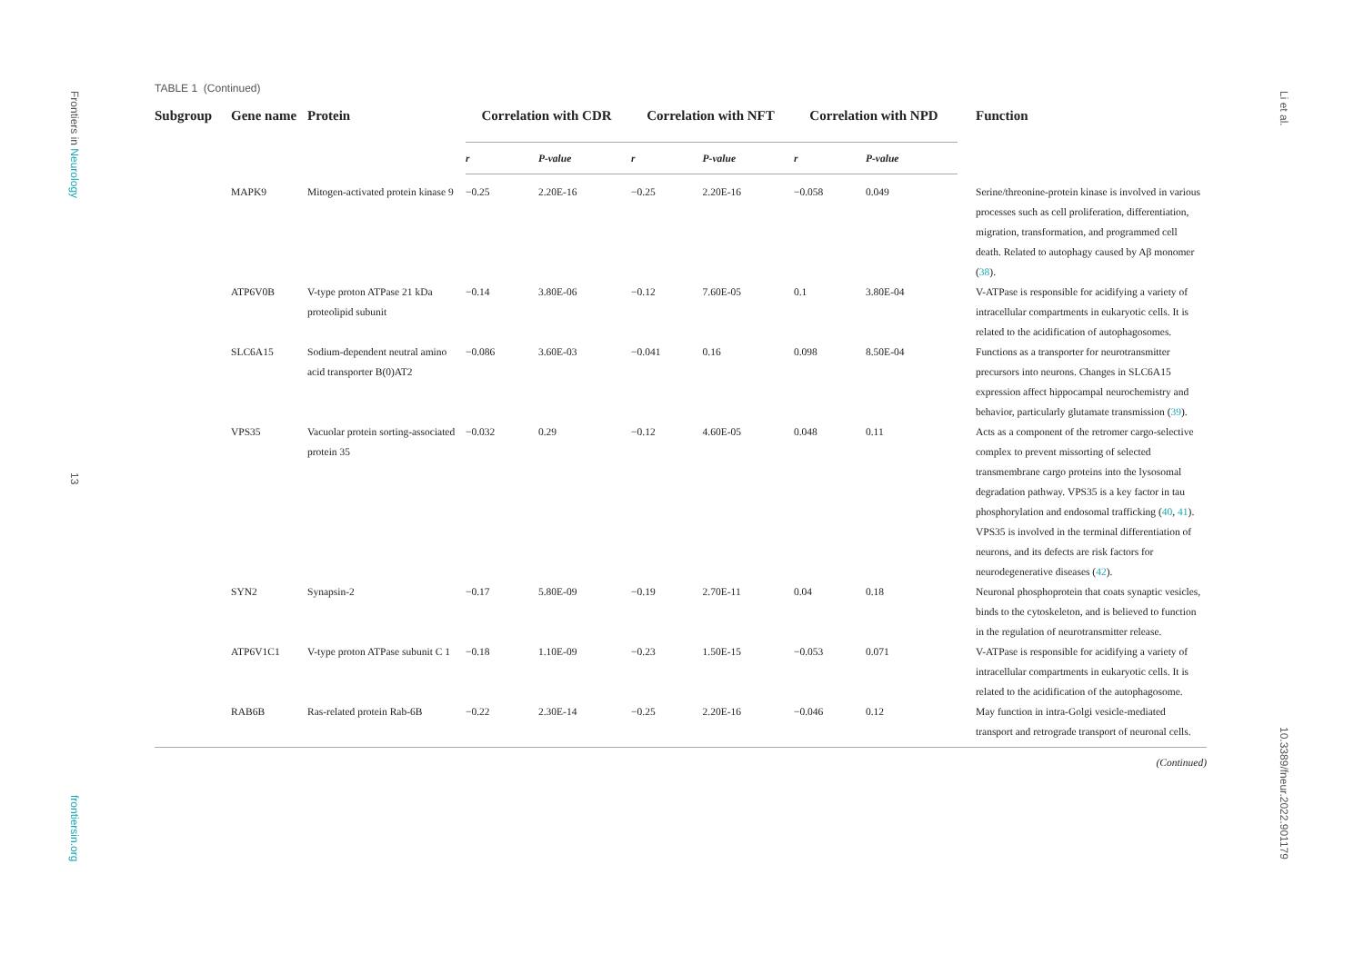Frontiers in Neurology
13
frontiersin.org
Li et al.
10.3389/fneur.2022.901179
TABLE 1 (Continued)
| Subgroup | Gene name | Protein | Correlation with CDR | | Correlation with NFT | | Correlation with NPD | | Function |
| --- | --- | --- | --- | --- | --- | --- | --- | --- | --- |
| | | | r | P-value | r | P-value | r | P-value | |
| | MAPK9 | Mitogen-activated protein kinase 9 | −0.25 | 2.20E-16 | −0.25 | 2.20E-16 | −0.058 | 0.049 | Serine/threonine-protein kinase is involved in various processes such as cell proliferation, differentiation, migration, transformation, and programmed cell death. Related to autophagy caused by Aβ monomer ( 38 ). |
| | ATP6V0B | V-type proton ATPase 21 kDa proteolipid subunit | −0.14 | 3.80E-06 | −0.12 | 7.60E-05 | 0.1 | 3.80E-04 | V-ATPase is responsible for acidifying a variety of intracellular compartments in eukaryotic cells. It is related to the acidification of autophagosomes. |
| | SLC6A15 | Sodium-dependent neutral amino acid transporter B(0)AT2 | −0.086 | 3.60E-03 | −0.041 | 0.16 | 0.098 | 8.50E-04 | Functions as a transporter for neurotransmitter precursors into neurons. Changes in SLC6A15 expression affect hippocampal neurochemistry and behavior, particularly glutamate transmission ( 39 ). |
| | VPS35 | Vacuolar protein sorting-associated protein 35 | −0.032 | 0.29 | −0.12 | 4.60E-05 | 0.048 | 0.11 | Acts as a component of the retromer cargo-selective complex to prevent missorting of selected transmembrane cargo proteins into the lysosomal degradation pathway. VPS35 is a key factor in tau phosphorylation and endosomal trafficking ( 40 , 41 ). VPS35 is involved in the terminal differentiation of neurons, and its defects are risk factors for neurodegenerative diseases ( 42 ). |
| | SYN2 | Synapsin-2 | −0.17 | 5.80E-09 | −0.19 | 2.70E-11 | 0.04 | 0.18 | Neuronal phosphoprotein that coats synaptic vesicles, binds to the cytoskeleton, and is believed to function in the regulation of neurotransmitter release. |
| | ATP6V1C1 | V-type proton ATPase subunit C 1 | −0.18 | 1.10E-09 | −0.23 | 1.50E-15 | −0.053 | 0.071 | V-ATPase is responsible for acidifying a variety of intracellular compartments in eukaryotic cells. It is related to the acidification of the autophagosome. |
| | RAB6B | Ras-related protein Rab-6B | −0.22 | 2.30E-14 | −0.25 | 2.20E-16 | −0.046 | 0.12 | May function in intra-Golgi vesicle-mediated transport and retrograde transport of neuronal cells. |
(Continued)